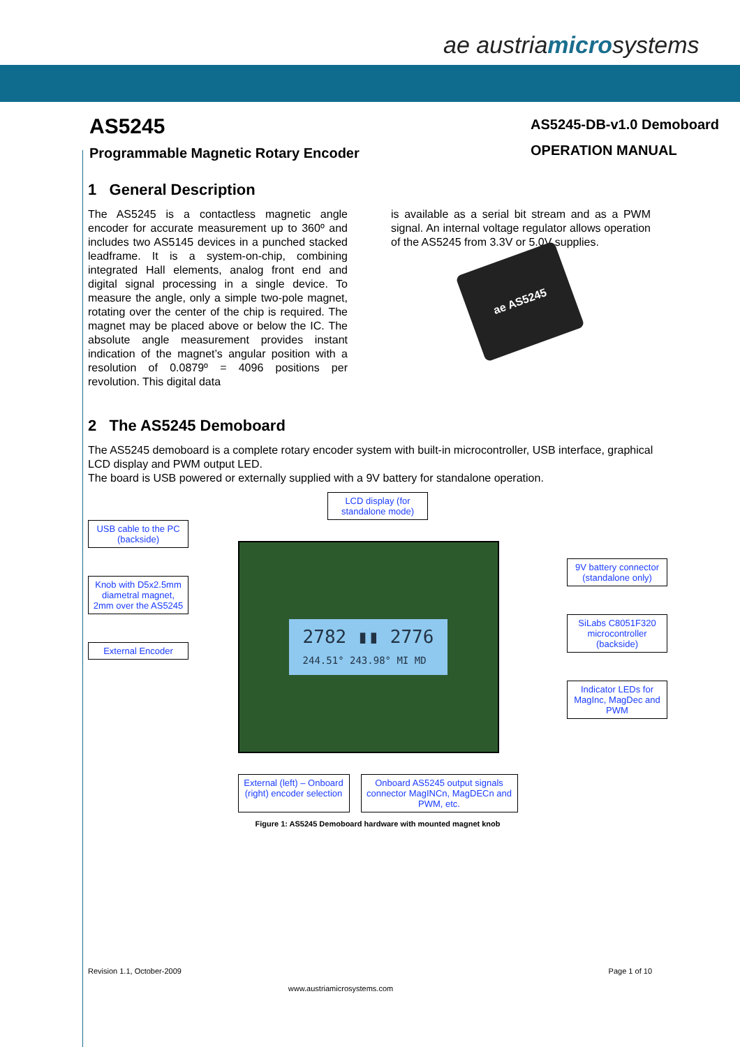ae austriamicrosystems
AS5245-DB-v1.0 Demoboard
OPERATION MANUAL
AS5245
Programmable Magnetic Rotary Encoder
1 General Description
The AS5245 is a contactless magnetic angle encoder for accurate measurement up to 360º and includes two AS5145 devices in a punched stacked leadframe. It is a system-on-chip, combining integrated Hall elements, analog front end and digital signal processing in a single device. To measure the angle, only a simple two-pole magnet, rotating over the center of the chip is required. The magnet may be placed above or below the IC. The absolute angle measurement provides instant indication of the magnet’s angular position with a resolution of 0.0879º = 4096 positions per revolution. This digital data
is available as a serial bit stream and as a PWM signal. An internal voltage regulator allows operation of the AS5245 from 3.3V or 5.0V supplies.
ae AS5245
2 The AS5245 Demoboard
The AS5245 demoboard is a complete rotary encoder system with built-in microcontroller, USB interface, graphical LCD display and PWM output LED.
The board is USB powered or externally supplied with a 9V battery for standalone operation.
USB cable to the PC (backside)
Knob with D5x2.5mm diametral magnet, 2mm over the AS5245
External Encoder
LCD display (for standalone mode)
2782 ▮▮ 2776
244.51° 243.98° MI MD
External (left) – Onboard (right) encoder selection
Onboard AS5245 output signals connector MagINCn, MagDECn and PWM, etc.
9V battery connector (standalone only)
SiLabs C8051F320 microcontroller (backside)
Indicator LEDs for MagInc, MagDec and PWM
Figure 1: AS5245 Demoboard hardware with mounted magnet knob
Revision 1.1, October-2009 Page 1 of 10
www.austriamicrosystems.com